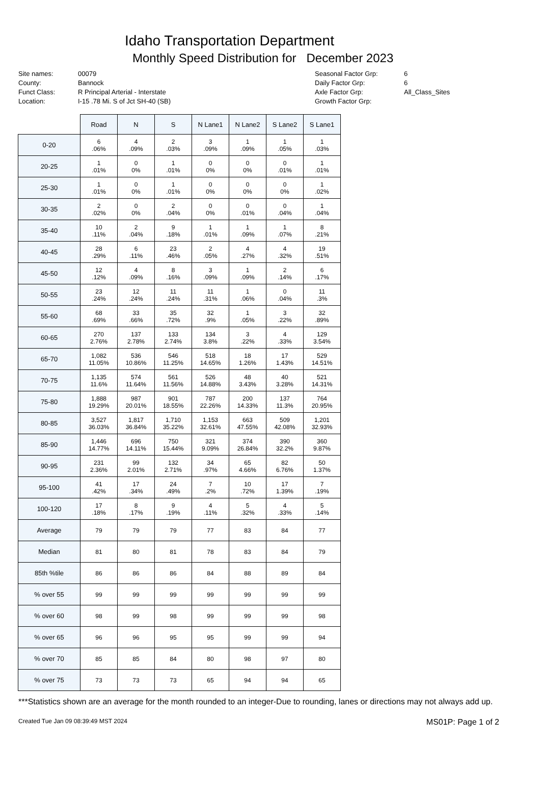Idaho Transportation Department
Monthly Speed Distribution for December 2023
Site names:
County:
Funct Class:
Location:
00079
Bannock
R Principal Arterial - Interstate
I-15 .78 Mi. S of Jct SH-40 (SB)
Seasonal Factor Grp:
Daily Factor Grp:
Axle Factor Grp:
Growth Factor Grp:
6
6
All_Class_Sites
| | Road | N | S | N Lane1 | N Lane2 | S Lane2 | S Lane1 |
| --- | --- | --- | --- | --- | --- | --- | --- |
| 0-20 | 6 .06% | 4 .09% | 2 .03% | 3 .09% | 1 .09% | 1 .05% | 1 .03% |
| 20-25 | 1 .01% | 0 0% | 1 .01% | 0 0% | 0 0% | 0 .01% | 1 .01% |
| 25-30 | 1 .01% | 0 0% | 1 .01% | 0 0% | 0 0% | 0 0% | 1 .02% |
| 30-35 | 2 .02% | 0 0% | 2 .04% | 0 0% | 0 .01% | 0 .04% | 1 .04% |
| 35-40 | 10 .11% | 2 .04% | 9 .18% | 1 .01% | 1 .09% | 1 .07% | 8 .21% |
| 40-45 | 28 .29% | 6 .11% | 23 .46% | 2 .05% | 4 .27% | 4 .32% | 19 .51% |
| 45-50 | 12 .12% | 4 .09% | 8 .16% | 3 .09% | 1 .09% | 2 .14% | 6 .17% |
| 50-55 | 23 .24% | 12 .24% | 11 .24% | 11 .31% | 1 .06% | 0 .04% | 11 .3% |
| 55-60 | 68 .69% | 33 .66% | 35 .72% | 32 .9% | 1 .05% | 3 .22% | 32 .89% |
| 60-65 | 270 2.76% | 137 2.78% | 133 2.74% | 134 3.8% | 3 .22% | 4 .33% | 129 3.54% |
| 65-70 | 1,082 11.05% | 536 10.86% | 546 11.25% | 518 14.65% | 18 1.26% | 17 1.43% | 529 14.51% |
| 70-75 | 1,135 11.6% | 574 11.64% | 561 11.56% | 526 14.88% | 48 3.43% | 40 3.28% | 521 14.31% |
| 75-80 | 1,888 19.29% | 987 20.01% | 901 18.55% | 787 22.26% | 200 14.33% | 137 11.3% | 764 20.95% |
| 80-85 | 3,527 36.03% | 1,817 36.84% | 1,710 35.22% | 1,153 32.61% | 663 47.55% | 509 42.08% | 1,201 32.93% |
| 85-90 | 1,446 14.77% | 696 14.11% | 750 15.44% | 321 9.09% | 374 26.84% | 390 32.2% | 360 9.87% |
| 90-95 | 231 2.36% | 99 2.01% | 132 2.71% | 34 .97% | 65 4.66% | 82 6.76% | 50 1.37% |
| 95-100 | 41 .42% | 17 .34% | 24 .49% | 7 .2% | 10 .72% | 17 1.39% | 7 .19% |
| 100-120 | 17 .18% | 8 .17% | 9 .19% | 4 .11% | 5 .32% | 4 .33% | 5 .14% |
| Average | 79 | 79 | 79 | 77 | 83 | 84 | 77 |
| Median | 81 | 80 | 81 | 78 | 83 | 84 | 79 |
| 85th %tile | 86 | 86 | 86 | 84 | 88 | 89 | 84 |
| % over 55 | 99 | 99 | 99 | 99 | 99 | 99 | 99 |
| % over 60 | 98 | 99 | 98 | 99 | 99 | 99 | 98 |
| % over 65 | 96 | 96 | 95 | 95 | 99 | 99 | 94 |
| % over 70 | 85 | 85 | 84 | 80 | 98 | 97 | 80 |
| % over 75 | 73 | 73 | 73 | 65 | 94 | 94 | 65 |
***Statistics shown are an average for the month rounded to an integer-Due to rounding, lanes or directions may not always add up.
Created Tue Jan 09 08:39:49 MST 2024 MS01P: Page 1 of 2